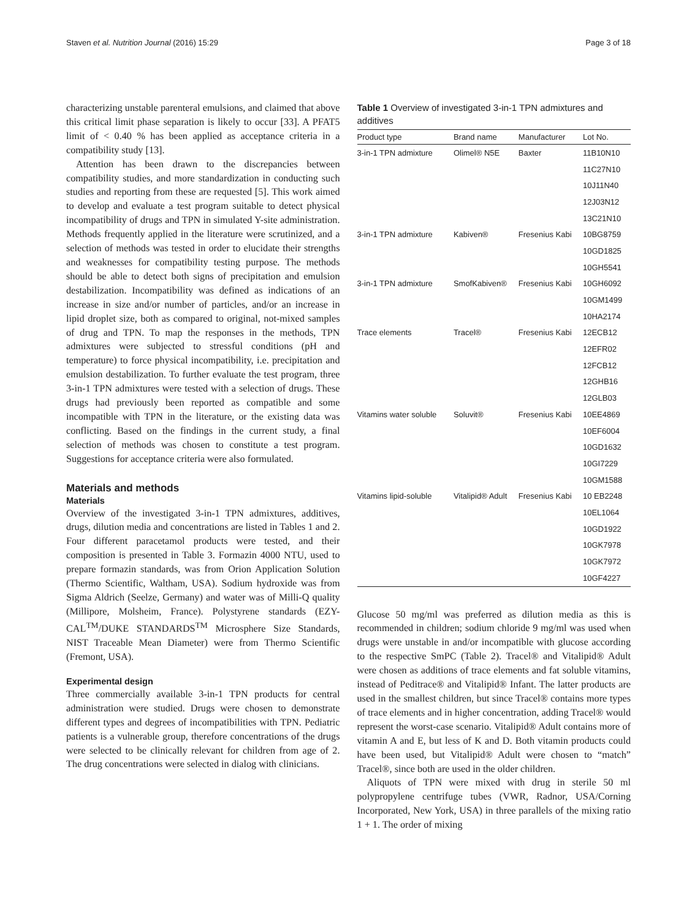Staven et al. Nutrition Journal (2016) 15:29 Page 3 of 18
characterizing unstable parenteral emulsions, and claimed that above this critical limit phase separation is likely to occur [33]. A PFAT5 limit of < 0.40 % has been applied as acceptance criteria in a compatibility study [13].
Attention has been drawn to the discrepancies between compatibility studies, and more standardization in conducting such studies and reporting from these are requested [5]. This work aimed to develop and evaluate a test program suitable to detect physical incompatibility of drugs and TPN in simulated Y-site administration. Methods frequently applied in the literature were scrutinized, and a selection of methods was tested in order to elucidate their strengths and weaknesses for compatibility testing purpose. The methods should be able to detect both signs of precipitation and emulsion destabilization. Incompatibility was defined as indications of an increase in size and/or number of particles, and/or an increase in lipid droplet size, both as compared to original, not-mixed samples of drug and TPN. To map the responses in the methods, TPN admixtures were subjected to stressful conditions (pH and temperature) to force physical incompatibility, i.e. precipitation and emulsion destabilization. To further evaluate the test program, three 3-in-1 TPN admixtures were tested with a selection of drugs. These drugs had previously been reported as compatible and some incompatible with TPN in the literature, or the existing data was conflicting. Based on the findings in the current study, a final selection of methods was chosen to constitute a test program. Suggestions for acceptance criteria were also formulated.
Materials and methods
Materials
Overview of the investigated 3-in-1 TPN admixtures, additives, drugs, dilution media and concentrations are listed in Tables 1 and 2. Four different paracetamol products were tested, and their composition is presented in Table 3. Formazin 4000 NTU, used to prepare formazin standards, was from Orion Application Solution (Thermo Scientific, Waltham, USA). Sodium hydroxide was from Sigma Aldrich (Seelze, Germany) and water was of Milli-Q quality (Millipore, Molsheim, France). Polystyrene standards (EZY-CAL<sup>TM</sup>/DUKE STANDARDS<sup>TM</sup> Microsphere Size Standards, NIST Traceable Mean Diameter) were from Thermo Scientific (Fremont, USA).
Experimental design
Three commercially available 3-in-1 TPN products for central administration were studied. Drugs were chosen to demonstrate different types and degrees of incompatibilities with TPN. Pediatric patients is a vulnerable group, therefore concentrations of the drugs were selected to be clinically relevant for children from age of 2. The drug concentrations were selected in dialog with clinicians.
Table 1 Overview of investigated 3-in-1 TPN admixtures and additives
| Product type | Brand name | Manufacturer | Lot No. |
| --- | --- | --- | --- |
| 3-in-1 TPN admixture | Olimel® N5E | Baxter | 11B10N10 |
| | | | 11C27N10 |
| | | | 10J11N40 |
| | | | 12J03N12 |
| | | | 13C21N10 |
| 3-in-1 TPN admixture | Kabiven® | Fresenius Kabi | 10BG8759 |
| | | | 10GD1825 |
| | | | 10GH5541 |
| 3-in-1 TPN admixture | SmofKabiven® | Fresenius Kabi | 10GH6092 |
| | | | 10GM1499 |
| | | | 10HA2174 |
| Trace elements | Tracel® | Fresenius Kabi | 12ECB12 |
| | | | 12EFR02 |
| | | | 12FCB12 |
| | | | 12GHB16 |
| | | | 12GLB03 |
| Vitamins water soluble | Soluvit® | Fresenius Kabi | 10EE4869 |
| | | | 10EF6004 |
| | | | 10GD1632 |
| | | | 10GI7229 |
| | | | 10GM1588 |
| Vitamins lipid-soluble | Vitalipid® Adult | Fresenius Kabi | 10 EB2248 |
| | | | 10EL1064 |
| | | | 10GD1922 |
| | | | 10GK7978 |
| | | | 10GK7972 |
| | | | 10GF4227 |
Glucose 50 mg/ml was preferred as dilution media as this is recommended in children; sodium chloride 9 mg/ml was used when drugs were unstable in and/or incompatible with glucose according to the respective SmPC (Table 2). Tracel® and Vitalipid® Adult were chosen as additions of trace elements and fat soluble vitamins, instead of Peditrace® and Vitalipid® Infant. The latter products are used in the smallest children, but since Tracel® contains more types of trace elements and in higher concentration, adding Tracel® would represent the worst-case scenario. Vitalipid® Adult contains more of vitamin A and E, but less of K and D. Both vitamin products could have been used, but Vitalipid® Adult were chosen to “match” Tracel®, since both are used in the older children.
Aliquots of TPN were mixed with drug in sterile 50 ml polypropylene centrifuge tubes (VWR, Radnor, USA/Corning Incorporated, New York, USA) in three parallels of the mixing ratio 1 + 1. The order of mixing